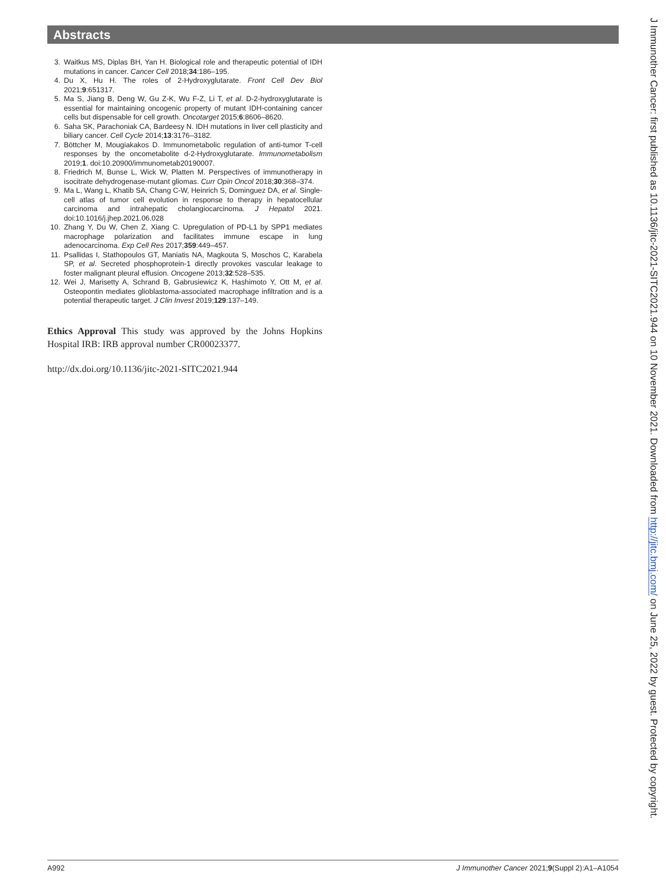Abstracts
3. Waitkus MS, Diplas BH, Yan H. Biological role and therapeutic potential of IDH mutations in cancer. Cancer Cell 2018;34:186–195.
4. Du X, Hu H. The roles of 2-Hydroxyglutarate. Front Cell Dev Biol 2021;9:651317.
5. Ma S, Jiang B, Deng W, Gu Z-K, Wu F-Z, Li T, et al. D-2-hydroxyglutarate is essential for maintaining oncogenic property of mutant IDH-containing cancer cells but dispensable for cell growth. Oncotarget 2015;6:8606–8620.
6. Saha SK, Parachoniak CA, Bardeesy N. IDH mutations in liver cell plasticity and biliary cancer. Cell Cycle 2014;13:3176–3182.
7. Böttcher M, Mougiakakos D. Immunometabolic regulation of anti-tumor T-cell responses by the oncometabolite d-2-Hydroxyglutarate. Immunometabolism 2019;1. doi:10.20900/immunometab20190007.
8. Friedrich M, Bunse L, Wick W, Platten M. Perspectives of immunotherapy in isocitrate dehydrogenase-mutant gliomas. Curr Opin Oncol 2018;30:368–374.
9. Ma L, Wang L, Khatib SA, Chang C-W, Heinrich S, Dominguez DA, et al. Single-cell atlas of tumor cell evolution in response to therapy in hepatocellular carcinoma and intrahepatic cholangiocarcinoma. J Hepatol 2021. doi:10.1016/j.jhep.2021.06.028
10. Zhang Y, Du W, Chen Z, Xiang C. Upregulation of PD-L1 by SPP1 mediates macrophage polarization and facilitates immune escape in lung adenocarcinoma. Exp Cell Res 2017;359:449–457.
11. Psallidas I, Stathopoulos GT, Maniatis NA, Magkouta S, Moschos C, Karabela SP, et al. Secreted phosphoprotein-1 directly provokes vascular leakage to foster malignant pleural effusion. Oncogene 2013;32:528–535.
12. Wei J, Marisetty A, Schrand B, Gabrusiewicz K, Hashimoto Y, Ott M, et al. Osteopontin mediates glioblastoma-associated macrophage infiltration and is a potential therapeutic target. J Clin Invest 2019;129:137–149.
Ethics Approval This study was approved by the Johns Hopkins Hospital IRB: IRB approval number CR00023377.
http://dx.doi.org/10.1136/jitc-2021-SITC2021.944
J Immunother Cancer: first published as 10.1136/jitc-2021-SITC2021.944 on 10 November 2021. Downloaded from http://jitc.bmj.com/ on June 25, 2022 by guest. Protected by copyright.
A992 J Immunother Cancer 2021;9(Suppl 2):A1–A1054